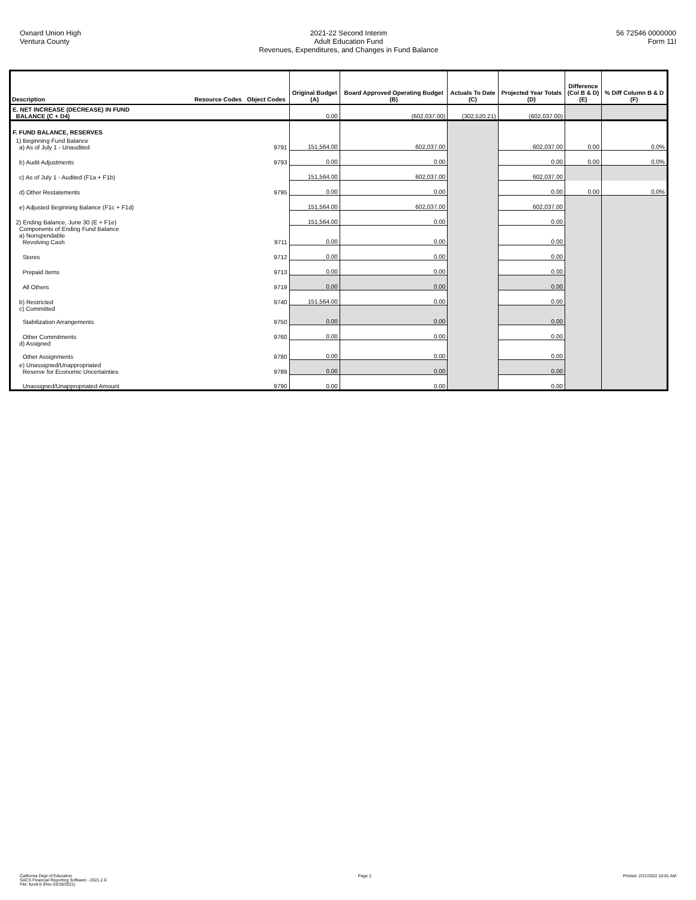Oxnard Union High
Ventura County
2021-22 Second Interim
Adult Education Fund
Revenues, Expenditures, and Changes in Fund Balance
56 72546 0000000
Form 11I
| Description | Resource Codes | Object Codes | Original Budget (A) | Board Approved Operating Budget (B) | Actuals To Date (C) | Projected Year Totals (D) | Difference (Col B & D) (E) | % Diff Column B & D (F) |
| --- | --- | --- | --- | --- | --- | --- | --- | --- |
| E. NET INCREASE (DECREASE) IN FUND BALANCE (C + D4) | | | 0.00 | (602,037.00) | (302,520.21) | (602,037.00) | | |
| F. FUND BALANCE, RESERVES | | | | | | | | |
| 1) Beginning Fund Balance a) As of July 1 - Unaudited | | 9791 | 151,564.00 | 602,037.00 | | 602,037.00 | 0.00 | 0.0% |
| b) Audit Adjustments | | 9793 | 0.00 | 0.00 | | 0.00 | 0.00 | 0.0% |
| c) As of July 1 - Audited (F1a + F1b) | | | 151,564.00 | 602,037.00 | | 602,037.00 | | |
| d) Other Restatements | | 9795 | 0.00 | 0.00 | | 0.00 | 0.00 | 0.0% |
| e) Adjusted Beginning Balance (F1c + F1d) | | | 151,564.00 | 602,037.00 | | 602,037.00 | | |
| 2) Ending Balance, June 30 (E + F1e) | | | 151,564.00 | 0.00 | | 0.00 | | |
| Components of Ending Fund Balance a) Nonspendable Revolving Cash | | 9711 | 0.00 | 0.00 | | 0.00 | | |
| Stores | | 9712 | 0.00 | 0.00 | | 0.00 | | |
| Prepaid Items | | 9713 | 0.00 | 0.00 | | 0.00 | | |
| All Others | | 9719 | 0.00 | 0.00 | | 0.00 | | |
| b) Restricted | | 9740 | 151,564.00 | 0.00 | | 0.00 | | |
| c) Committed Stabilization Arrangements | | 9750 | 0.00 | 0.00 | | 0.00 | | |
| Other Commitments | | 9760 | 0.00 | 0.00 | | 0.00 | | |
| d) Assigned Other Assignments | | 9780 | 0.00 | 0.00 | | 0.00 | | |
| e) Unassigned/Unappropriated Reserve for Economic Uncertainties | | 9789 | 0.00 | 0.00 | | 0.00 | | |
| Unassigned/Unappropriated Amount | | 9790 | 0.00 | 0.00 | | 0.00 | | |
California Dept of Education
SACS Financial Reporting Software - 2021.2.0
File: fundi-b (Rev 03/19/2021)
Page 2 Printed: 2/21/2022 10:01 AM